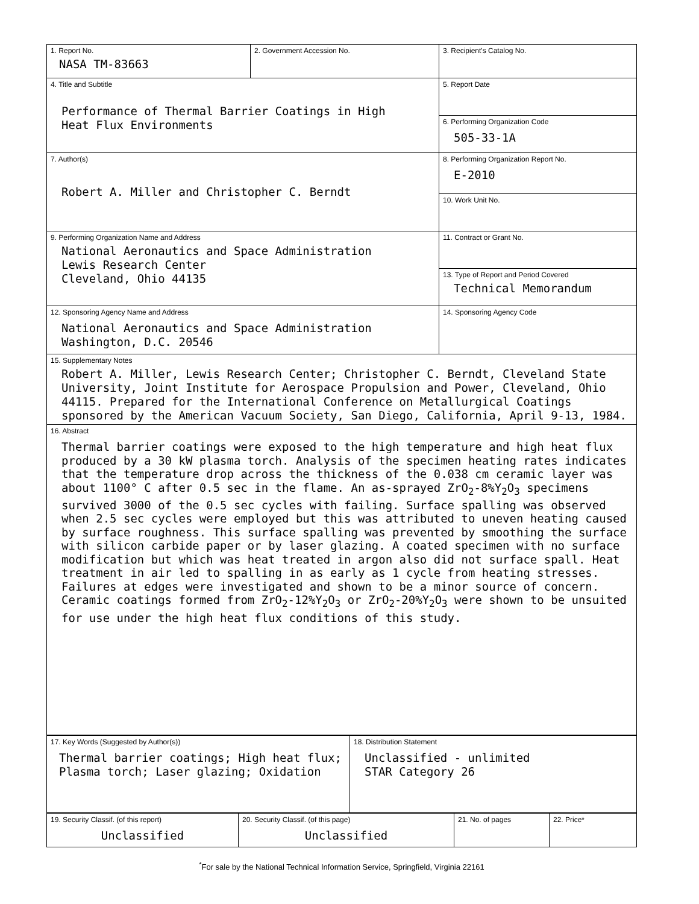| 1. Report No. NASA TM-83663 | 2. Government Accession No. | 3. Recipient's Catalog No. |
| 4. Title and Subtitle Performance of Thermal Barrier Coatings in High Heat Flux Environments | | 5. Report Date |
| | | 6. Performing Organization Code 505-33-1A |
| 7. Author(s) Robert A. Miller and Christopher C. Berndt | | 8. Performing Organization Report No. E-2010 |
| | | 10. Work Unit No. |
| 9. Performing Organization Name and Address National Aeronautics and Space Administration Lewis Research Center Cleveland, Ohio 44135 | | 11. Contract or Grant No. |
| | | 13. Type of Report and Period Covered Technical Memorandum |
| 12. Sponsoring Agency Name and Address National Aeronautics and Space Administration Washington, D.C. 20546 | | 14. Sponsoring Agency Code |
| 15. Supplementary Notes Robert A. Miller, Lewis Research Center; Christopher C. Berndt, Cleveland State University, Joint Institute for Aerospace Propulsion and Power, Cleveland, Ohio 44115. Prepared for the International Conference on Metallurgical Coatings sponsored by the American Vacuum Society, San Diego, California, April 9-13, 1984. | | |
| 16. Abstract Thermal barrier coatings were exposed to the high temperature and high heat flux produced by a 30 kW plasma torch. Analysis of the specimen heating rates indicates that the temperature drop across the thickness of the 0.038 cm ceramic layer was about 1100° C after 0.5 sec in the flame. An as-sprayed ZrO<sub>2</sub>-8%Y<sub>2</sub>O<sub>3</sub> specimens survived 3000 of the 0.5 sec cycles with failing. Surface spalling was observed when 2.5 sec cycles were employed but this was attributed to uneven heating caused by surface roughness. This surface spalling was prevented by smoothing the surface with silicon carbide paper or by laser glazing. A coated specimen with no surface modification but which was heat treated in argon also did not surface spall. Heat treatment in air led to spalling in as early as 1 cycle from heating stresses. Failures at edges were investigated and shown to be a minor source of concern. Ceramic coatings formed from ZrO<sub>2</sub>-12%Y<sub>2</sub>O<sub>3</sub> or ZrO<sub>2</sub>-20%Y<sub>2</sub>O<sub>3</sub> were shown to be unsuited for use under the high heat flux conditions of this study. | | |
| 17. Key Words (Suggested by Author(s)) Thermal barrier coatings; High heat flux; Plasma torch; Laser glazing; Oxidation | 18. Distribution Statement Unclassified - unlimited STAR Category 26 |
| 19. Security Classif. (of this report) Unclassified | 20. Security Classif. (of this page) Unclassified | 21. No. of pages | 22. Price* |
<sup>*</sup> For sale by the National Technical Information Service, Springfield, Virginia 22161